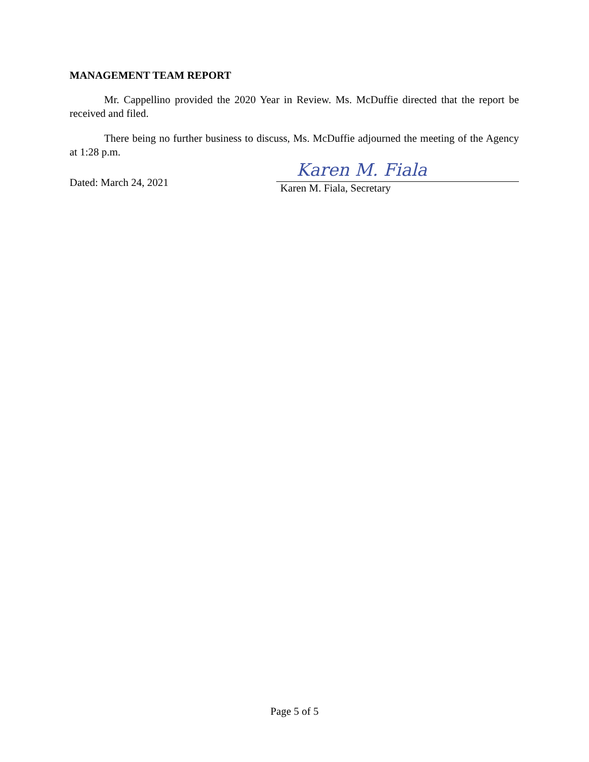MANAGEMENT TEAM REPORT
Mr. Cappellino provided the 2020 Year in Review. Ms. McDuffie directed that the report be received and filed.
There being no further business to discuss, Ms. McDuffie adjourned the meeting of the Agency at 1:28 p.m.
Dated: March 24, 2021
Karen M. Fiala
Karen M. Fiala, Secretary
Page 5 of 5